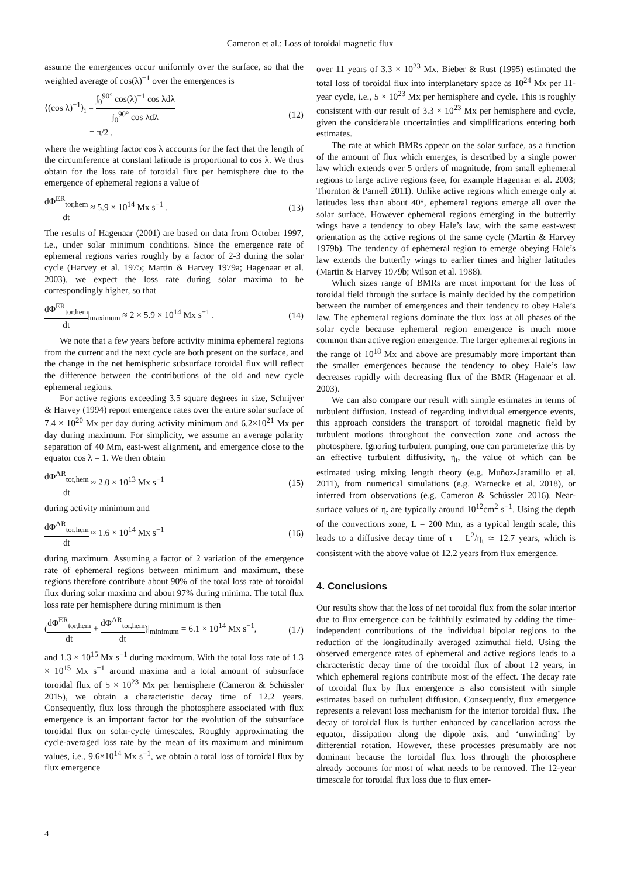Cameron et al.: Loss of toroidal magnetic flux
assume the emergences occur uniformly over the surface, so that the weighted average of cos(λ)<sup>−1</sup> over the emergences is
⟨(cos λ)<sup>−1</sup>⟩<sub>i</sub> = ∫<sub>0</sub><sup>90°</sup> cos(λ)<sup>−1</sup> cos λdλ ∫<sub>0</sub><sup>90°</sup> cos λdλ
= π/2 ,
(12)
where the weighting factor cos λ accounts for the fact that the length of the circumference at constant latitude is proportional to cos λ. We thus obtain for the loss rate of toroidal flux per hemisphere due to the emergence of ephemeral regions a value of
dΦ<sup>ER</sup><sub>tor,hem</sub> dt ≈ 5.9 × 10<sup>14</sup> Mx s<sup>−1</sup> .
(13)
The results of Hagenaar (2001) are based on data from October 1997, i.e., under solar minimum conditions. Since the emergence rate of ephemeral regions varies roughly by a factor of 2-3 during the solar cycle (Harvey et al. 1975; Martin & Harvey 1979a; Hagenaar et al. 2003), we expect the loss rate during solar maxima to be correspondingly higher, so that
dΦ<sup>ER</sup><sub>tor,hem</sub> dt|<sub>maximum</sub> ≈ 2 × 5.9 × 10<sup>14</sup> Mx s<sup>−1</sup> .
(14)
We note that a few years before activity minima ephemeral regions from the current and the next cycle are both present on the surface, and the change in the net hemispheric subsurface toroidal flux will reflect the difference between the contributions of the old and new cycle ephemeral regions.
For active regions exceeding 3.5 square degrees in size, Schrijver & Harvey (1994) report emergence rates over the entire solar surface of 7.4 × 10<sup>20</sup> Mx per day during activity minimum and 6.2×10<sup>21</sup> Mx per day during maximum. For simplicity, we assume an average polarity separation of 40 Mm, east-west alignment, and emergence close to the equator cos λ = 1. We then obtain
dΦ<sup>AR</sup><sub>tor,hem</sub> dt ≈ 2.0 × 10<sup>13</sup> Mx s<sup>−1</sup>
(15)
during activity minimum and
dΦ<sup>AR</sup><sub>tor,hem</sub> dt ≈ 1.6 × 10<sup>14</sup> Mx s<sup>−1</sup>
(16)
during maximum. Assuming a factor of 2 variation of the emergence rate of ephemeral regions between minimum and maximum, these regions therefore contribute about 90% of the total loss rate of toroidal flux during solar maxima and about 97% during minima. The total flux loss rate per hemisphere during minimum is then
(dΦ<sup>ER</sup><sub>tor,hem</sub> dt + dΦ<sup>AR</sup><sub>tor,hem</sub> dt)|<sub>minimum</sub> = 6.1 × 10<sup>14</sup> Mx s<sup>−1</sup>,
(17)
and 1.3 × 10<sup>15</sup> Mx s<sup>−1</sup> during maximum. With the total loss rate of 1.3 × 10<sup>15</sup> Mx s<sup>−1</sup> around maxima and a total amount of subsurface toroidal flux of 5 × 10<sup>23</sup> Mx per hemisphere (Cameron & Schüssler 2015), we obtain a characteristic decay time of 12.2 years. Consequently, flux loss through the photosphere associated with flux emergence is an important factor for the evolution of the subsurface toroidal flux on solar-cycle timescales. Roughly approximating the cycle-averaged loss rate by the mean of its maximum and minimum values, i.e., 9.6×10<sup>14</sup> Mx s<sup>−1</sup>, we obtain a total loss of toroidal flux by flux emergence
over 11 years of 3.3 × 10<sup>23</sup> Mx. Bieber & Rust (1995) estimated the total loss of toroidal flux into interplanetary space as 10<sup>24</sup> Mx per 11-year cycle, i.e., 5 × 10<sup>23</sup> Mx per hemisphere and cycle. This is roughly consistent with our result of 3.3 × 10<sup>23</sup> Mx per hemisphere and cycle, given the considerable uncertainties and simplifications entering both estimates.
The rate at which BMRs appear on the solar surface, as a function of the amount of flux which emerges, is described by a single power law which extends over 5 orders of magnitude, from small ephemeral regions to large active regions (see, for example Hagenaar et al. 2003; Thornton & Parnell 2011). Unlike active regions which emerge only at latitudes less than about 40°, ephemeral regions emerge all over the solar surface. However ephemeral regions emerging in the butterfly wings have a tendency to obey Hale’s law, with the same east-west orientation as the active regions of the same cycle (Martin & Harvey 1979b). The tendency of ephemeral region to emerge obeying Hale’s law extends the butterfly wings to earlier times and higher latitudes (Martin & Harvey 1979b; Wilson et al. 1988).
Which sizes range of BMRs are most important for the loss of toroidal field through the surface is mainly decided by the competition between the number of emergences and their tendency to obey Hale’s law. The ephemeral regions dominate the flux loss at all phases of the solar cycle because ephemeral region emergence is much more common than active region emergence. The larger ephemeral regions in the range of 10<sup>18</sup> Mx and above are presumably more important than the smaller emergences because the tendency to obey Hale’s law decreases rapidly with decreasing flux of the BMR (Hagenaar et al. 2003).
We can also compare our result with simple estimates in terms of turbulent diffusion. Instead of regarding individual emergence events, this approach considers the transport of toroidal magnetic field by turbulent motions throughout the convection zone and across the photosphere. Ignoring turbulent pumping, one can parameterize this by an effective turbulent diffusivity, η<sub>t</sub>, the value of which can be estimated using mixing length theory (e.g. Muñoz-Jaramillo et al. 2011), from numerical simulations (e.g. Warnecke et al. 2018), or inferred from observations (e.g. Cameron & Schüssler 2016). Near-surface values of η<sub>t</sub> are typically around 10<sup>12</sup>cm<sup>2</sup> s<sup>−1</sup>. Using the depth of the convections zone, L = 200 Mm, as a typical length scale, this leads to a diffusive decay time of τ = L<sup>2</sup>/η<sub>t</sub> ≃ 12.7 years, which is consistent with the above value of 12.2 years from flux emergence.
4. Conclusions
Our results show that the loss of net toroidal flux from the solar interior due to flux emergence can be faithfully estimated by adding the time-independent contributions of the individual bipolar regions to the reduction of the longitudinally averaged azimuthal field. Using the observed emergence rates of ephemeral and active regions leads to a characteristic decay time of the toroidal flux of about 12 years, in which ephemeral regions contribute most of the effect. The decay rate of toroidal flux by flux emergence is also consistent with simple estimates based on turbulent diffusion. Consequently, flux emergence represents a relevant loss mechanism for the interior toroidal flux. The decay of toroidal flux is further enhanced by cancellation across the equator, dissipation along the dipole axis, and ‘unwinding’ by differential rotation. However, these processes presumably are not dominant because the toroidal flux loss through the photosphere already accounts for most of what needs to be removed. The 12-year timescale for toroidal flux loss due to flux emer-
4